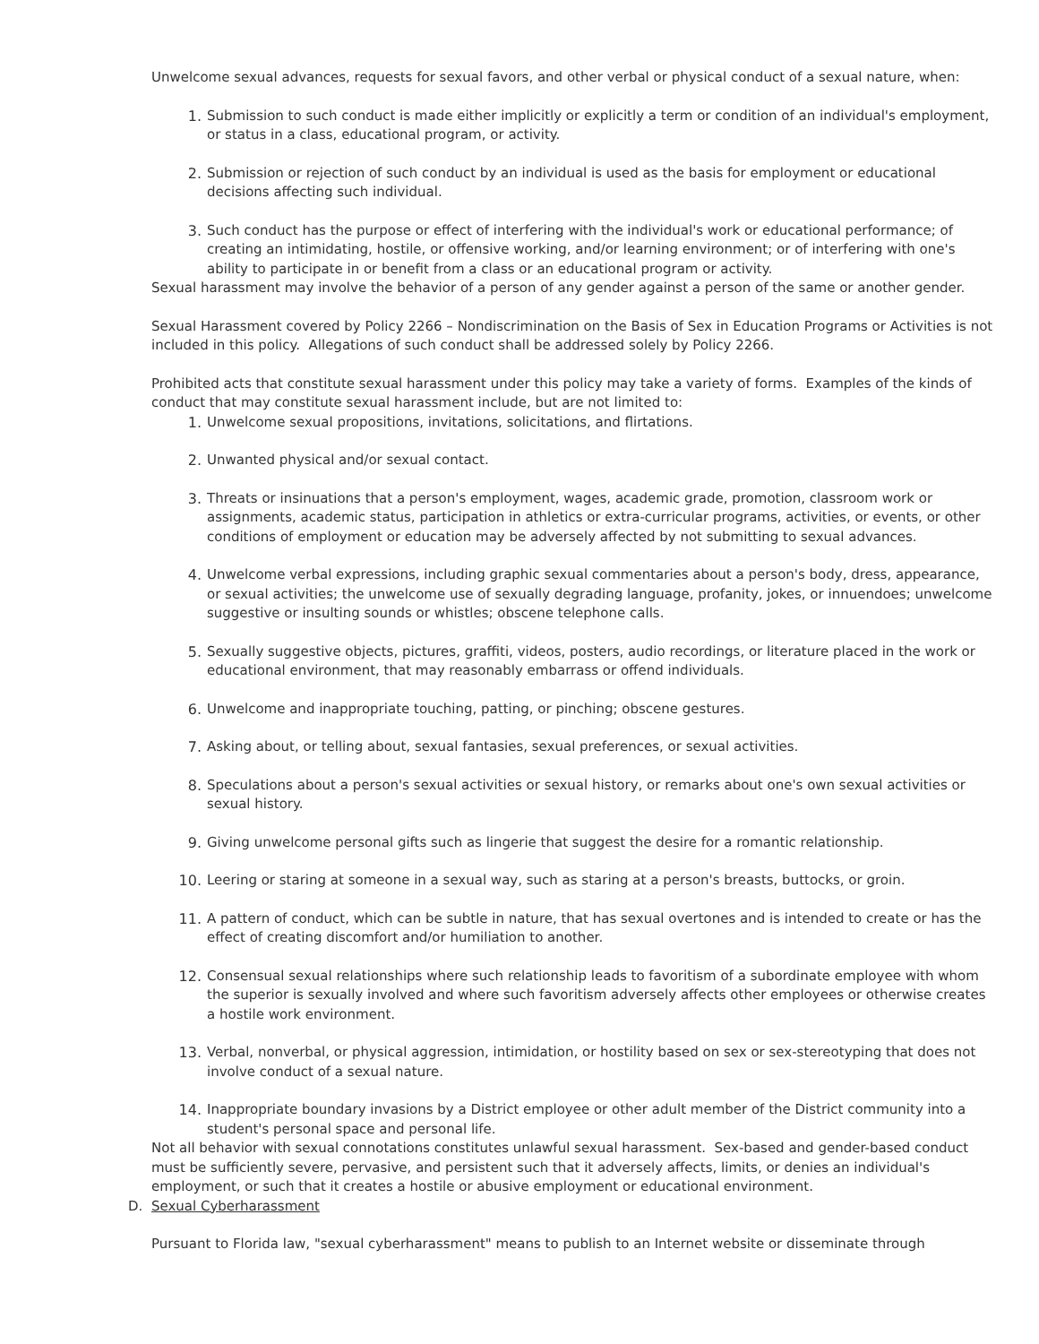Unwelcome sexual advances, requests for sexual favors, and other verbal or physical conduct of a sexual nature, when:
1. Submission to such conduct is made either implicitly or explicitly a term or condition of an individual's employment, or status in a class, educational program, or activity.
2. Submission or rejection of such conduct by an individual is used as the basis for employment or educational decisions affecting such individual.
3. Such conduct has the purpose or effect of interfering with the individual's work or educational performance; of creating an intimidating, hostile, or offensive working, and/or learning environment; or of interfering with one's ability to participate in or benefit from a class or an educational program or activity.
Sexual harassment may involve the behavior of a person of any gender against a person of the same or another gender.
Sexual Harassment covered by Policy 2266 – Nondiscrimination on the Basis of Sex in Education Programs or Activities is not included in this policy. Allegations of such conduct shall be addressed solely by Policy 2266.
Prohibited acts that constitute sexual harassment under this policy may take a variety of forms. Examples of the kinds of conduct that may constitute sexual harassment include, but are not limited to:
1. Unwelcome sexual propositions, invitations, solicitations, and flirtations.
2. Unwanted physical and/or sexual contact.
3. Threats or insinuations that a person's employment, wages, academic grade, promotion, classroom work or assignments, academic status, participation in athletics or extra-curricular programs, activities, or events, or other conditions of employment or education may be adversely affected by not submitting to sexual advances.
4. Unwelcome verbal expressions, including graphic sexual commentaries about a person's body, dress, appearance, or sexual activities; the unwelcome use of sexually degrading language, profanity, jokes, or innuendoes; unwelcome suggestive or insulting sounds or whistles; obscene telephone calls.
5. Sexually suggestive objects, pictures, graffiti, videos, posters, audio recordings, or literature placed in the work or educational environment, that may reasonably embarrass or offend individuals.
6. Unwelcome and inappropriate touching, patting, or pinching; obscene gestures.
7. Asking about, or telling about, sexual fantasies, sexual preferences, or sexual activities.
8. Speculations about a person's sexual activities or sexual history, or remarks about one's own sexual activities or sexual history.
9. Giving unwelcome personal gifts such as lingerie that suggest the desire for a romantic relationship.
10. Leering or staring at someone in a sexual way, such as staring at a person's breasts, buttocks, or groin.
11. A pattern of conduct, which can be subtle in nature, that has sexual overtones and is intended to create or has the effect of creating discomfort and/or humiliation to another.
12. Consensual sexual relationships where such relationship leads to favoritism of a subordinate employee with whom the superior is sexually involved and where such favoritism adversely affects other employees or otherwise creates a hostile work environment.
13. Verbal, nonverbal, or physical aggression, intimidation, or hostility based on sex or sex-stereotyping that does not involve conduct of a sexual nature.
14. Inappropriate boundary invasions by a District employee or other adult member of the District community into a student's personal space and personal life.
Not all behavior with sexual connotations constitutes unlawful sexual harassment. Sex-based and gender-based conduct must be sufficiently severe, pervasive, and persistent such that it adversely affects, limits, or denies an individual's employment, or such that it creates a hostile or abusive employment or educational environment.
D. Sexual Cyberharassment
Pursuant to Florida law, "sexual cyberharassment" means to publish to an Internet website or disseminate through